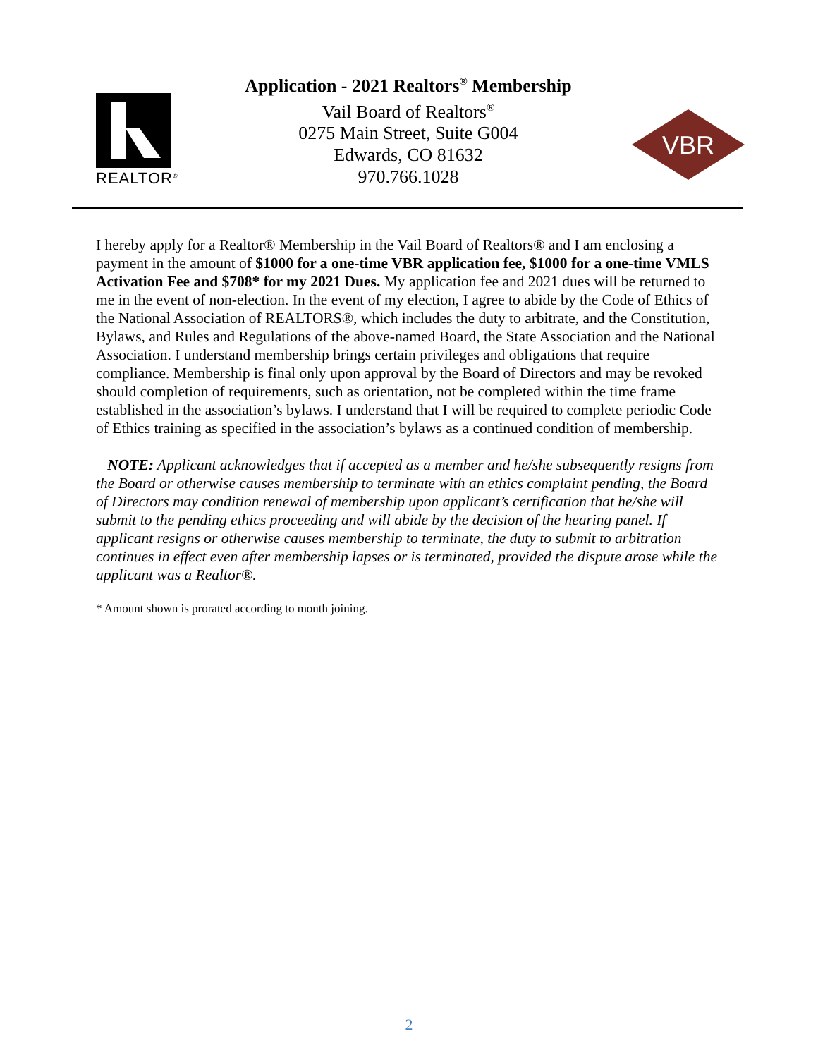REALTOR<sup>®</sup>
Application - 2021 Realtors<sup>®</sup> Membership
Vail Board of Realtors<sup>®</sup>
0275 Main Street, Suite G004
Edwards, CO 81632
970.766.1028
VBR
I hereby apply for a Realtor® Membership in the Vail Board of Realtors® and I am enclosing a payment in the amount of $1000 for a one-time VBR application fee, $1000 for a one-time VMLS Activation Fee and $708* for my 2021 Dues. My application fee and 2021 dues will be returned to me in the event of non-election. In the event of my election, I agree to abide by the Code of Ethics of the National Association of REALTORS®, which includes the duty to arbitrate, and the Constitution, Bylaws, and Rules and Regulations of the above-named Board, the State Association and the National Association. I understand membership brings certain privileges and obligations that require compliance. Membership is final only upon approval by the Board of Directors and may be revoked should completion of requirements, such as orientation, not be completed within the time frame established in the association’s bylaws. I understand that I will be required to complete periodic Code of Ethics training as specified in the association’s bylaws as a continued condition of membership.
NOTE: Applicant acknowledges that if accepted as a member and he/she subsequently resigns from the Board or otherwise causes membership to terminate with an ethics complaint pending, the Board of Directors may condition renewal of membership upon applicant’s certification that he/she will submit to the pending ethics proceeding and will abide by the decision of the hearing panel. If applicant resigns or otherwise causes membership to terminate, the duty to submit to arbitration continues in effect even after membership lapses or is terminated, provided the dispute arose while the applicant was a Realtor®.
* Amount shown is prorated according to month joining.
2